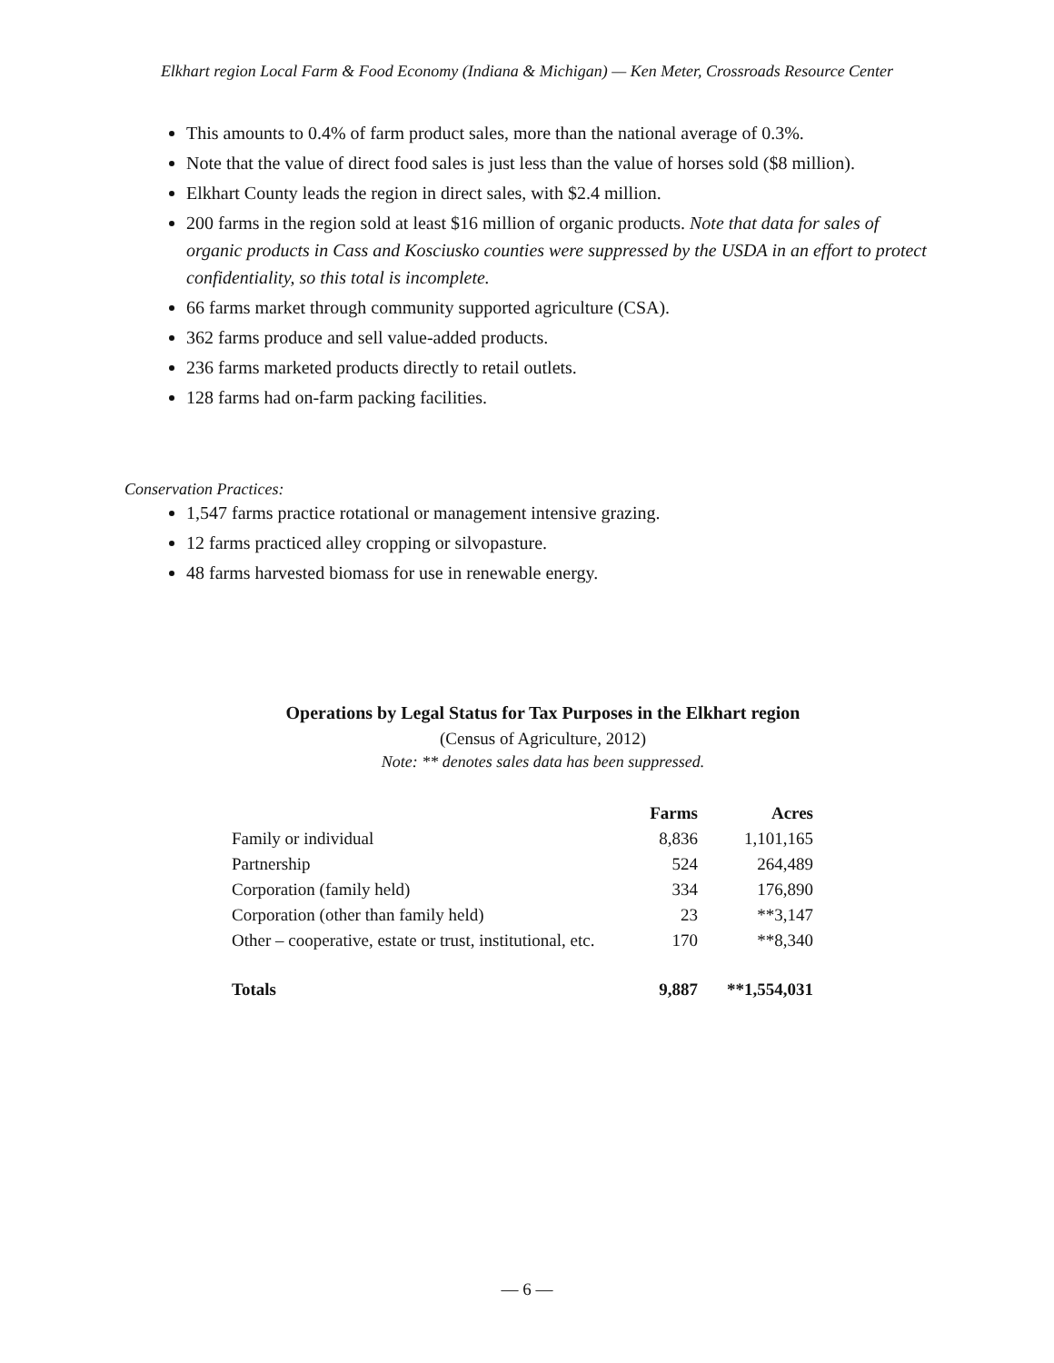Elkhart region Local Farm & Food Economy (Indiana & Michigan) — Ken Meter, Crossroads Resource Center
This amounts to 0.4% of farm product sales, more than the national average of 0.3%.
Note that the value of direct food sales is just less than the value of horses sold ($8 million).
Elkhart County leads the region in direct sales, with $2.4 million.
200 farms in the region sold at least $16 million of organic products. Note that data for sales of organic products in Cass and Kosciusko counties were suppressed by the USDA in an effort to protect confidentiality, so this total is incomplete.
66 farms market through community supported agriculture (CSA).
362 farms produce and sell value-added products.
236 farms marketed products directly to retail outlets.
128 farms had on-farm packing facilities.
Conservation Practices:
1,547 farms practice rotational or management intensive grazing.
12 farms practiced alley cropping or silvopasture.
48 farms harvested biomass for use in renewable energy.
Operations by Legal Status for Tax Purposes in the Elkhart region
(Census of Agriculture, 2012)
Note: ** denotes sales data has been suppressed.
| | Farms | Acres |
| --- | --- | --- |
| Family or individual | 8,836 | 1,101,165 |
| Partnership | 524 | 264,489 |
| Corporation (family held) | 334 | 176,890 |
| Corporation (other than family held) | 23 | **3,147 |
| Other – cooperative, estate or trust, institutional, etc. | 170 | **8,340 |
| Totals | 9,887 | **1,554,031 |
— 6 —